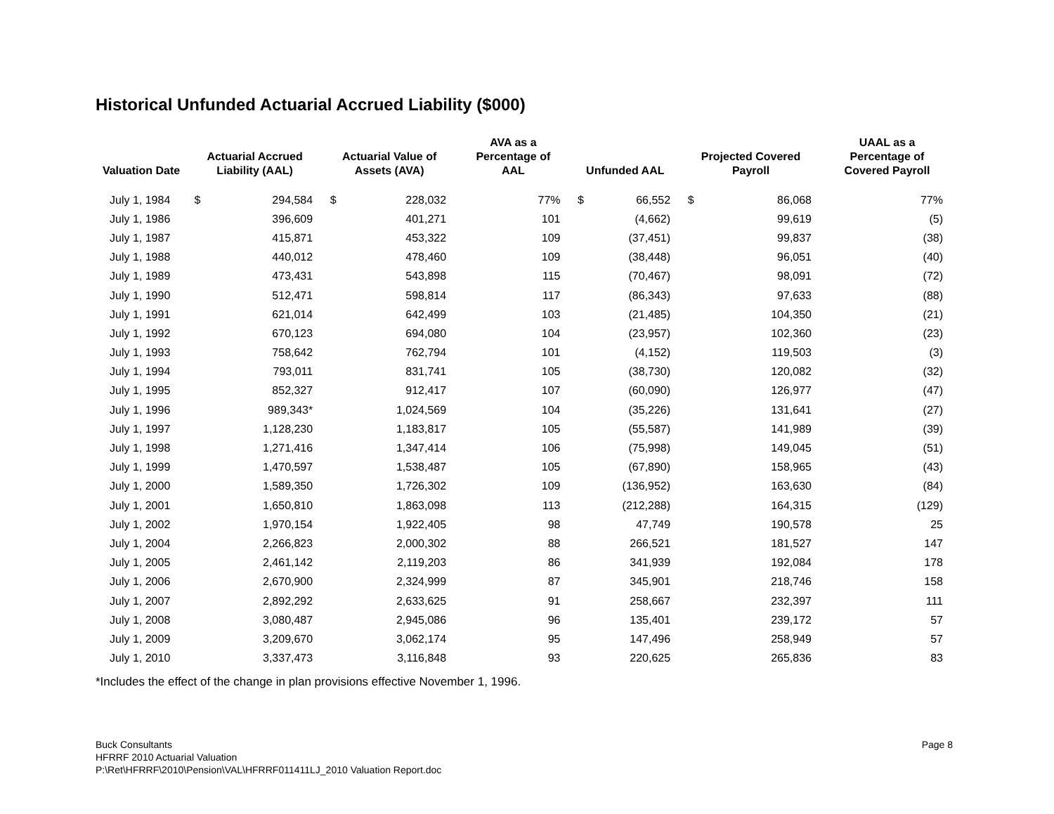Historical Unfunded Actuarial Accrued Liability ($000)
| Valuation Date | Actuarial Accrued Liability (AAL) | | Actuarial Value of Assets (AVA) | | AVA as a Percentage of AAL | Unfunded AAL | | Projected Covered Payroll | | UAAL as a Percentage of Covered Payroll |
| --- | --- | --- | --- | --- | --- | --- | --- | --- | --- | --- |
| July 1, 1984 | $ | 294,584 | $ | 228,032 | 77% | $ | 66,552 | $ | 86,068 | 77% |
| July 1, 1986 | | 396,609 | | 401,271 | 101 | | (4,662) | | 99,619 | (5) |
| July 1, 1987 | | 415,871 | | 453,322 | 109 | | (37,451) | | 99,837 | (38) |
| July 1, 1988 | | 440,012 | | 478,460 | 109 | | (38,448) | | 96,051 | (40) |
| July 1, 1989 | | 473,431 | | 543,898 | 115 | | (70,467) | | 98,091 | (72) |
| July 1, 1990 | | 512,471 | | 598,814 | 117 | | (86,343) | | 97,633 | (88) |
| July 1, 1991 | | 621,014 | | 642,499 | 103 | | (21,485) | | 104,350 | (21) |
| July 1, 1992 | | 670,123 | | 694,080 | 104 | | (23,957) | | 102,360 | (23) |
| July 1, 1993 | | 758,642 | | 762,794 | 101 | | (4,152) | | 119,503 | (3) |
| July 1, 1994 | | 793,011 | | 831,741 | 105 | | (38,730) | | 120,082 | (32) |
| July 1, 1995 | | 852,327 | | 912,417 | 107 | | (60,090) | | 126,977 | (47) |
| July 1, 1996 | | 989,343* | | 1,024,569 | 104 | | (35,226) | | 131,641 | (27) |
| July 1, 1997 | | 1,128,230 | | 1,183,817 | 105 | | (55,587) | | 141,989 | (39) |
| July 1, 1998 | | 1,271,416 | | 1,347,414 | 106 | | (75,998) | | 149,045 | (51) |
| July 1, 1999 | | 1,470,597 | | 1,538,487 | 105 | | (67,890) | | 158,965 | (43) |
| July 1, 2000 | | 1,589,350 | | 1,726,302 | 109 | | (136,952) | | 163,630 | (84) |
| July 1, 2001 | | 1,650,810 | | 1,863,098 | 113 | | (212,288) | | 164,315 | (129) |
| July 1, 2002 | | 1,970,154 | | 1,922,405 | 98 | | 47,749 | | 190,578 | 25 |
| July 1, 2004 | | 2,266,823 | | 2,000,302 | 88 | | 266,521 | | 181,527 | 147 |
| July 1, 2005 | | 2,461,142 | | 2,119,203 | 86 | | 341,939 | | 192,084 | 178 |
| July 1, 2006 | | 2,670,900 | | 2,324,999 | 87 | | 345,901 | | 218,746 | 158 |
| July 1, 2007 | | 2,892,292 | | 2,633,625 | 91 | | 258,667 | | 232,397 | 111 |
| July 1, 2008 | | 3,080,487 | | 2,945,086 | 96 | | 135,401 | | 239,172 | 57 |
| July 1, 2009 | | 3,209,670 | | 3,062,174 | 95 | | 147,496 | | 258,949 | 57 |
| July 1, 2010 | | 3,337,473 | | 3,116,848 | 93 | | 220,625 | | 265,836 | 83 |
*Includes the effect of the change in plan provisions effective November 1, 1996.
Buck Consultants
HFRRF 2010 Actuarial Valuation
P:\Ret\HFRRF\2010\Pension\VAL\HFRRF011411LJ_2010 Valuation Report.doc
Page 8